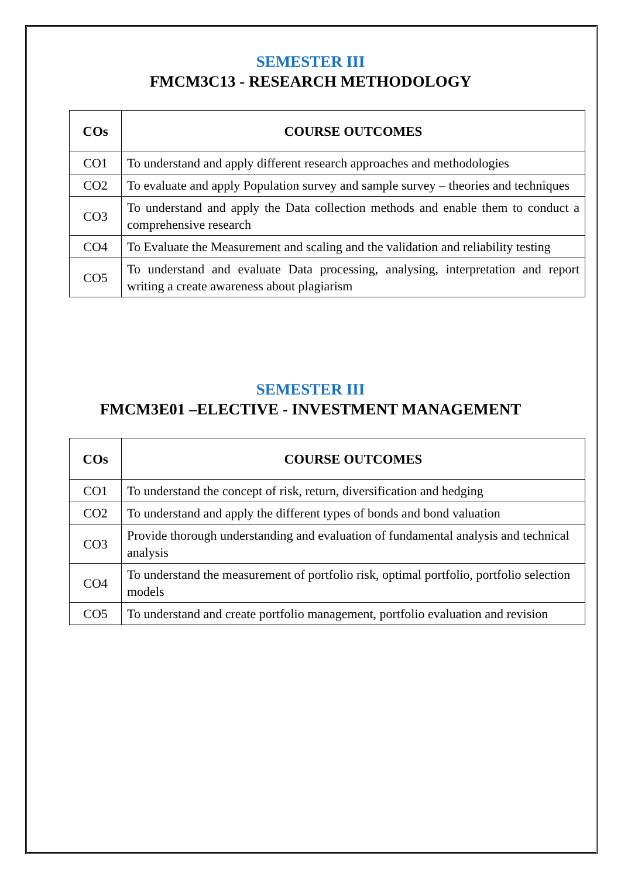SEMESTER III
FMCM3C13 - RESEARCH METHODOLOGY
| COs | COURSE OUTCOMES |
| --- | --- |
| CO1 | To understand and apply different research approaches and methodologies |
| CO2 | To evaluate and apply Population survey and sample survey – theories and techniques |
| CO3 | To understand and apply the Data collection methods and enable them to conduct a comprehensive research |
| CO4 | To Evaluate the Measurement and scaling and the validation and reliability testing |
| CO5 | To understand and evaluate Data processing, analysing, interpretation and report writing a create awareness about plagiarism |
SEMESTER III
FMCM3E01 –ELECTIVE - INVESTMENT MANAGEMENT
| COs | COURSE OUTCOMES |
| --- | --- |
| CO1 | To understand the concept of risk, return, diversification and hedging |
| CO2 | To understand and apply the different types of bonds and bond valuation |
| CO3 | Provide thorough understanding and evaluation of fundamental analysis and technical analysis |
| CO4 | To understand the measurement of portfolio risk, optimal portfolio, portfolio selection models |
| CO5 | To understand and create portfolio management, portfolio evaluation and revision |